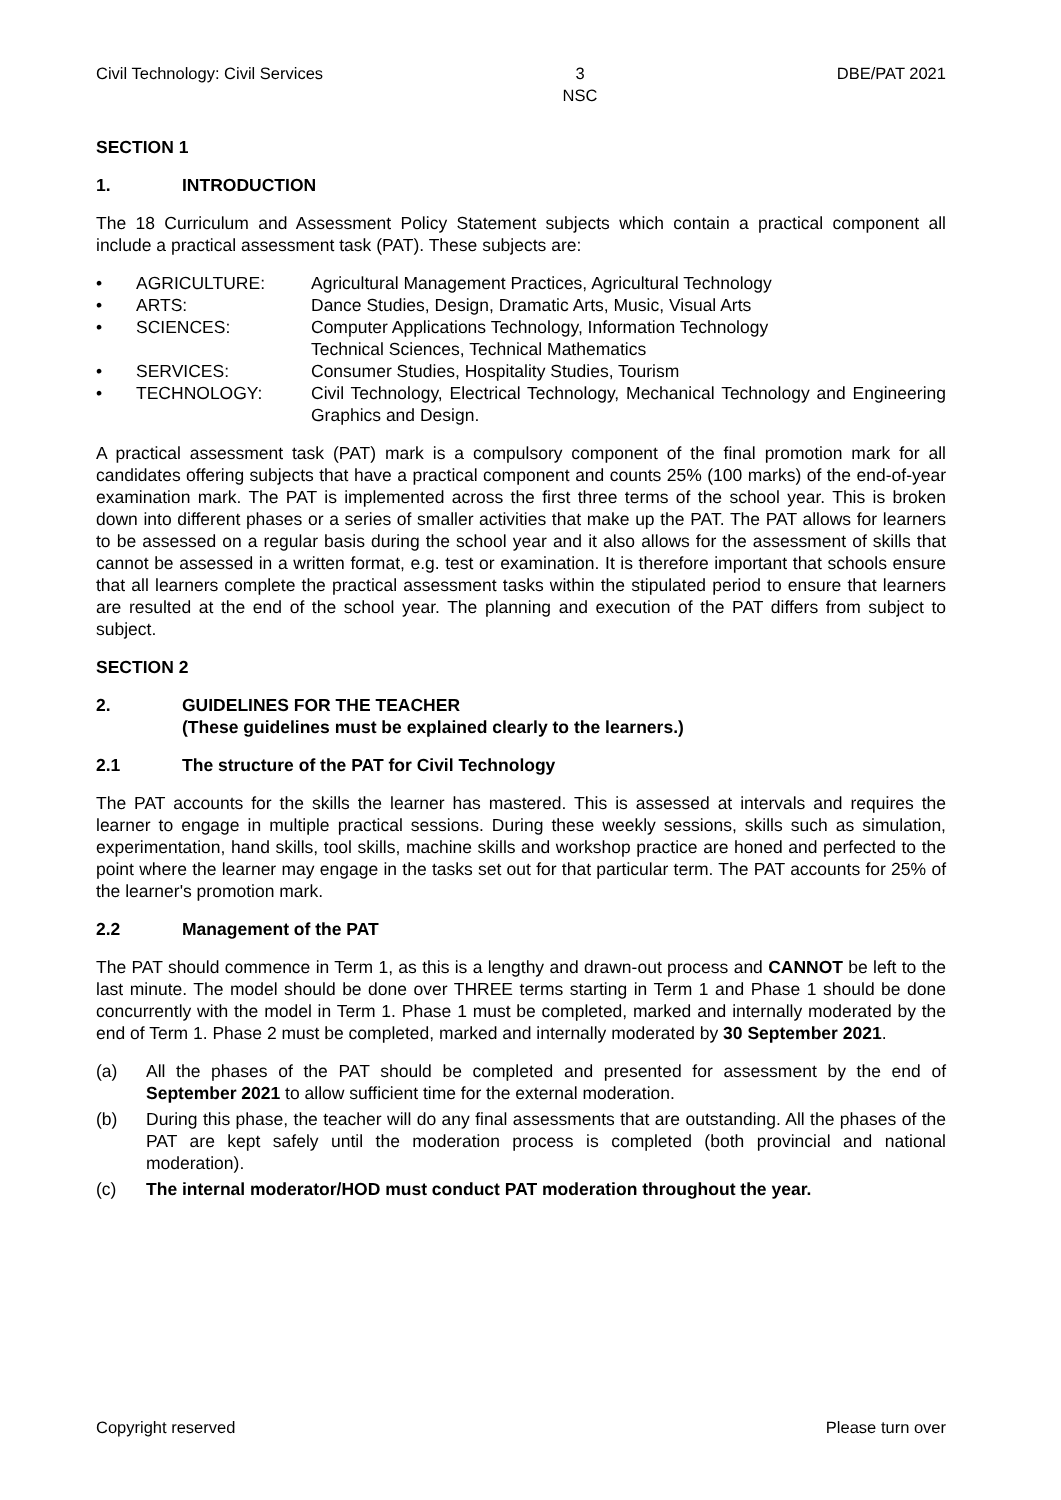Civil Technology: Civil Services 3
NSC DBE/PAT 2021
SECTION 1
1. INTRODUCTION
The 18 Curriculum and Assessment Policy Statement subjects which contain a practical component all include a practical assessment task (PAT). These subjects are:
• AGRICULTURE: Agricultural Management Practices, Agricultural Technology
• ARTS: Dance Studies, Design, Dramatic Arts, Music, Visual Arts
• SCIENCES: Computer Applications Technology, Information Technology
Technical Sciences, Technical Mathematics
• SERVICES: Consumer Studies, Hospitality Studies, Tourism
• TECHNOLOGY: Civil Technology, Electrical Technology, Mechanical Technology and Engineering Graphics and Design.
A practical assessment task (PAT) mark is a compulsory component of the final promotion mark for all candidates offering subjects that have a practical component and counts 25% (100 marks) of the end-of-year examination mark. The PAT is implemented across the first three terms of the school year. This is broken down into different phases or a series of smaller activities that make up the PAT. The PAT allows for learners to be assessed on a regular basis during the school year and it also allows for the assessment of skills that cannot be assessed in a written format, e.g. test or examination. It is therefore important that schools ensure that all learners complete the practical assessment tasks within the stipulated period to ensure that learners are resulted at the end of the school year. The planning and execution of the PAT differs from subject to subject.
SECTION 2
2. GUIDELINES FOR THE TEACHER
(These guidelines must be explained clearly to the learners.)
2.1 The structure of the PAT for Civil Technology
The PAT accounts for the skills the learner has mastered. This is assessed at intervals and requires the learner to engage in multiple practical sessions. During these weekly sessions, skills such as simulation, experimentation, hand skills, tool skills, machine skills and workshop practice are honed and perfected to the point where the learner may engage in the tasks set out for that particular term. The PAT accounts for 25% of the learner's promotion mark.
2.2 Management of the PAT
The PAT should commence in Term 1, as this is a lengthy and drawn-out process and CANNOT be left to the last minute. The model should be done over THREE terms starting in Term 1 and Phase 1 should be done concurrently with the model in Term 1. Phase 1 must be completed, marked and internally moderated by the end of Term 1. Phase 2 must be completed, marked and internally moderated by 30 September 2021.
(a) All the phases of the PAT should be completed and presented for assessment by the end of September 2021 to allow sufficient time for the external moderation.
(b) During this phase, the teacher will do any final assessments that are outstanding. All the phases of the PAT are kept safely until the moderation process is completed (both provincial and national moderation).
(c) The internal moderator/HOD must conduct PAT moderation throughout the year.
Copyright reserved Please turn over